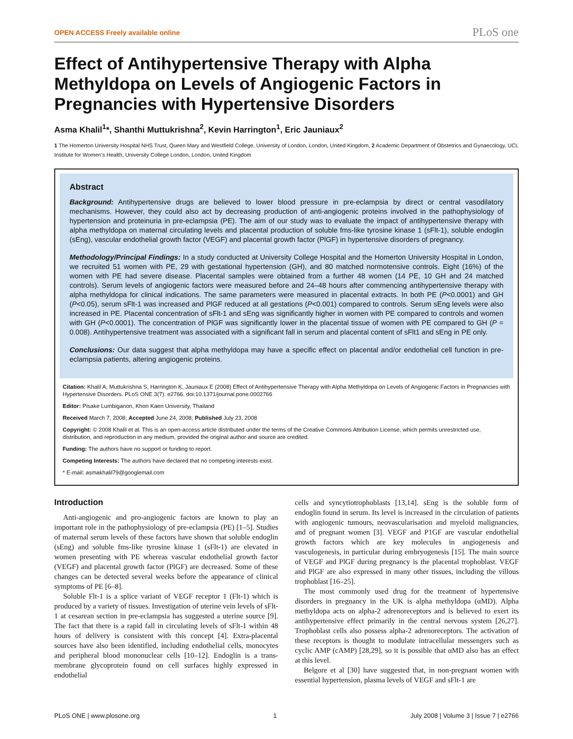OPEN ACCESS Freely available online PLoS one
Effect of Antihypertensive Therapy with Alpha Methyldopa on Levels of Angiogenic Factors in Pregnancies with Hypertensive Disorders
Asma Khalil<sup>1</sup>*, Shanthi Muttukrishna<sup>2</sup>, Kevin Harrington<sup>1</sup>, Eric Jauniaux<sup>2</sup>
1 The Homerton University Hospital NHS Trust, Queen Mary and Westfield College, University of London, London, United Kingdom, 2 Academic Department of Obstetrics and Gynaecology, UCL Institute for Women’s Health, University College London, London, United Kingdom
Abstract
Background: Antihypertensive drugs are believed to lower blood pressure in pre-eclampsia by direct or central vasodilatory mechanisms. However, they could also act by decreasing production of anti-angiogenic proteins involved in the pathophysiology of hypertension and proteinuria in pre-eclampsia (PE). The aim of our study was to evaluate the impact of antihypertensive therapy with alpha methyldopa on maternal circulating levels and placental production of soluble fms-like tyrosine kinase 1 (sFlt-1), soluble endoglin (sEng), vascular endothelial growth factor (VEGF) and placental growth factor (PlGF) in hypertensive disorders of pregnancy.
Methodology/Principal Findings: In a study conducted at University College Hospital and the Homerton University Hospital in London, we recruited 51 women with PE, 29 with gestational hypertension (GH), and 80 matched normotensive controls. Eight (16%) of the women with PE had severe disease. Placental samples were obtained from a further 48 women (14 PE, 10 GH and 24 matched controls). Serum levels of angiogenic factors were measured before and 24–48 hours after commencing antihypertensive therapy with alpha methyldopa for clinical indications. The same parameters were measured in placental extracts. In both PE (P<0.0001) and GH (P<0.05), serum sFlt-1 was increased and PlGF reduced at all gestations (P<0.001) compared to controls. Serum sEng levels were also increased in PE. Placental concentration of sFlt-1 and sEng was significantly higher in women with PE compared to controls and women with GH (P<0.0001). The concentration of PlGF was significantly lower in the placental tissue of women with PE compared to GH (P = 0.008). Antihypertensive treatment was associated with a significant fall in serum and placental content of sFlt1 and sEng in PE only.
Conclusions: Our data suggest that alpha methyldopa may have a specific effect on placental and/or endothelial cell function in pre-eclampsia patients, altering angiogenic proteins.
Citation: Khalil A, Muttukrishna S, Harrington K, Jauniaux E (2008) Effect of Antihypertensive Therapy with Alpha Methyldopa on Levels of Angiogenic Factors in Pregnancies with Hypertensive Disorders. PLoS ONE 3(7): e2766. doi:10.1371/journal.pone.0002766
Editor: Pisake Lumbiganon, Khon Kaen University, Thailand
Received March 7, 2008; Accepted June 24, 2008; Published July 23, 2008
Copyright: © 2008 Khalil et al. This is an open-access article distributed under the terms of the Creative Commons Attribution License, which permits unrestricted use, distribution, and reproduction in any medium, provided the original author and source are credited.
Funding: The authors have no support or funding to report.
Competing Interests: The authors have declared that no competing interests exist.
* E-mail: asmakhalil79@googlemail.com
Introduction
Anti-angiogenic and pro-angiogenic factors are known to play an important role in the pathophysiology of pre-eclampsia (PE) [1–5]. Studies of maternal serum levels of these factors have shown that soluble endoglin (sEng) and soluble fms-like tyrosine kinase 1 (sFlt-1) are elevated in women presenting with PE whereas vascular endothelial growth factor (VEGF) and placental growth factor (PlGF) are decreased. Some of these changes can be detected several weeks before the appearance of clinical symptoms of PE [6–8].
Soluble Flt-1 is a splice variant of VEGF receptor 1 (Flt-1) which is produced by a variety of tissues. Investigation of uterine vein levels of sFlt-1 at cesarean section in pre-eclampsia has suggested a uterine source [9]. The fact that there is a rapid fall in circulating levels of sFlt-1 within 48 hours of delivery is consistent with this concept [4]. Extra-placental sources have also been identified, including endothelial cells, monocytes and peripheral blood mononuclear cells [10–12]. Endoglin is a trans-membrane glycoprotein found on cell surfaces highly expressed in endothelial
cells and syncytiotrophoblasts [13,14]. sEng is the soluble form of endoglin found in serum. Its level is increased in the circulation of patients with angiogenic tumours, neovascularisation and myeloid malignancies, and of pregnant women [3]. VEGF and P1GF are vascular endothelial growth factors which are key molecules in angiogenesis and vasculogenesis, in particular during embryogenesis [15]. The main source of VEGF and PlGF during pregnancy is the placental trophoblast. VEGF and PlGF are also expressed in many other tissues, including the villous trophoblast [16–25].
The most commonly used drug for the treatment of hypertensive disorders in pregnancy in the UK is alpha methyldopa (αMD). Alpha methyldopa acts on alpha-2 adrenoreceptors and is believed to exert its antihypertensive effect primarily in the central nervous system [26,27]. Trophoblast cells also possess alpha-2 adrenoreceptors. The activation of these receptors is thought to modulate intracellular messengers such as cyclic AMP (cAMP) [28,29], so it is possible that αMD also has an effect at this level.
Belgore et al [30] have suggested that, in non-pregnant women with essential hypertension, plasma levels of VEGF and sFlt-1 are
PLoS ONE | www.plosone.org 1 July 2008 | Volume 3 | Issue 7 | e2766